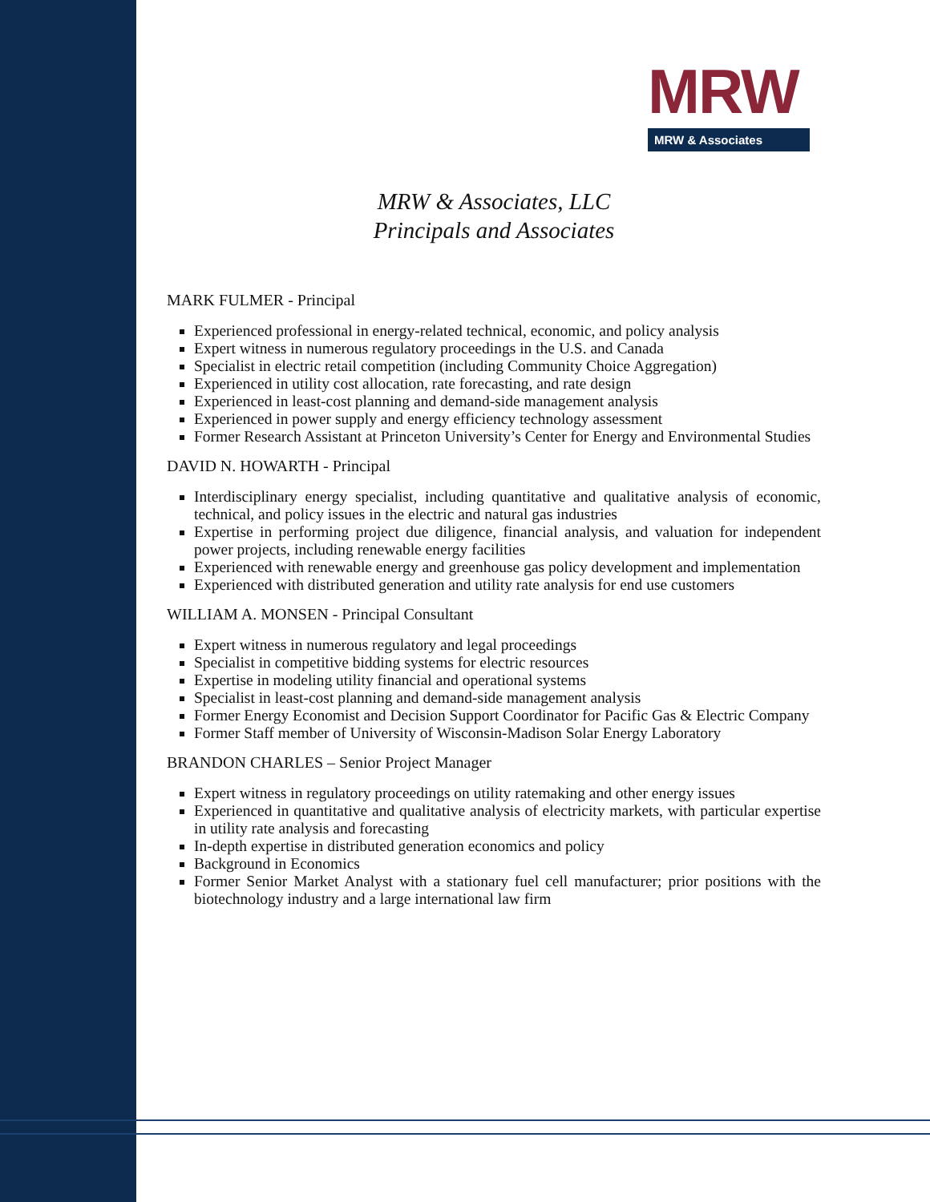MRW
MRW & Associates
MRW & Associates, LLC
Principals and Associates
MARK FULMER - Principal
Experienced professional in energy-related technical, economic, and policy analysis
Expert witness in numerous regulatory proceedings in the U.S. and Canada
Specialist in electric retail competition (including Community Choice Aggregation)
Experienced in utility cost allocation, rate forecasting, and rate design
Experienced in least-cost planning and demand-side management analysis
Experienced in power supply and energy efficiency technology assessment
Former Research Assistant at Princeton University’s Center for Energy and Environmental Studies
DAVID N. HOWARTH - Principal
Interdisciplinary energy specialist, including quantitative and qualitative analysis of economic, technical, and policy issues in the electric and natural gas industries
Expertise in performing project due diligence, financial analysis, and valuation for independent power projects, including renewable energy facilities
Experienced with renewable energy and greenhouse gas policy development and implementation
Experienced with distributed generation and utility rate analysis for end use customers
WILLIAM A. MONSEN - Principal Consultant
Expert witness in numerous regulatory and legal proceedings
Specialist in competitive bidding systems for electric resources
Expertise in modeling utility financial and operational systems
Specialist in least-cost planning and demand-side management analysis
Former Energy Economist and Decision Support Coordinator for Pacific Gas & Electric Company
Former Staff member of University of Wisconsin-Madison Solar Energy Laboratory
BRANDON CHARLES – Senior Project Manager
Expert witness in regulatory proceedings on utility ratemaking and other energy issues
Experienced in quantitative and qualitative analysis of electricity markets, with particular expertise in utility rate analysis and forecasting
In-depth expertise in distributed generation economics and policy
Background in Economics
Former Senior Market Analyst with a stationary fuel cell manufacturer; prior positions with the biotechnology industry and a large international law firm